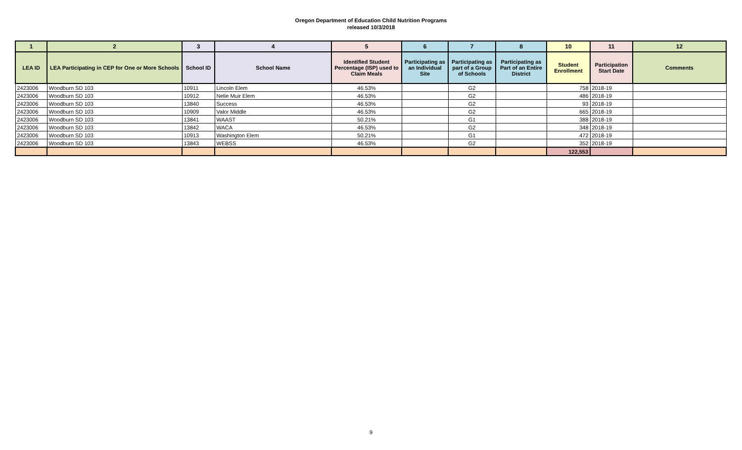Oregon Department of Education Child Nutrition Programs
released 10/3/2018
| 1 | 2 | 3 | 4 | 5 | 6 | 7 | 8 | 10 | 11 | 12 |
| --- | --- | --- | --- | --- | --- | --- | --- | --- | --- | --- |
| LEA ID | LEA Participating in CEP for One or More Schools | School ID | School Name | Identified Student Percentage (ISP) used to Claim Meals | Participating as an Individual Site | Participating as part of a Group of Schools | Participating as Part of an Entire District | Student Enrollment | Participation Start Date | Comments |
| 2423006 | Woodburn SD 103 | 10911 | Lincoln Elem | 46.53% | | G2 | | 758 | 2018-19 | |
| 2423006 | Woodburn SD 103 | 10912 | Nelie Muir Elem | 46.53% | | G2 | | 486 | 2018-19 | |
| 2423006 | Woodburn SD 103 | 13840 | Success | 46.53% | | G2 | | 93 | 2018-19 | |
| 2423006 | Woodburn SD 103 | 10909 | Valor Middle | 46.53% | | G2 | | 665 | 2018-19 | |
| 2423006 | Woodburn SD 103 | 13841 | WAAST | 50.21% | | G1 | | 388 | 2018-19 | |
| 2423006 | Woodburn SD 103 | 13842 | WACA | 46.53% | | G2 | | 348 | 2018-19 | |
| 2423006 | Woodburn SD 103 | 10913 | Washington Elem | 50.21% | | G1 | | 472 | 2018-19 | |
| 2423006 | Woodburn SD 103 | 13843 | WEBSS | 46.53% | | G2 | | 352 | 2018-19 | |
| | | | | | | | | 122,553 | | |
9